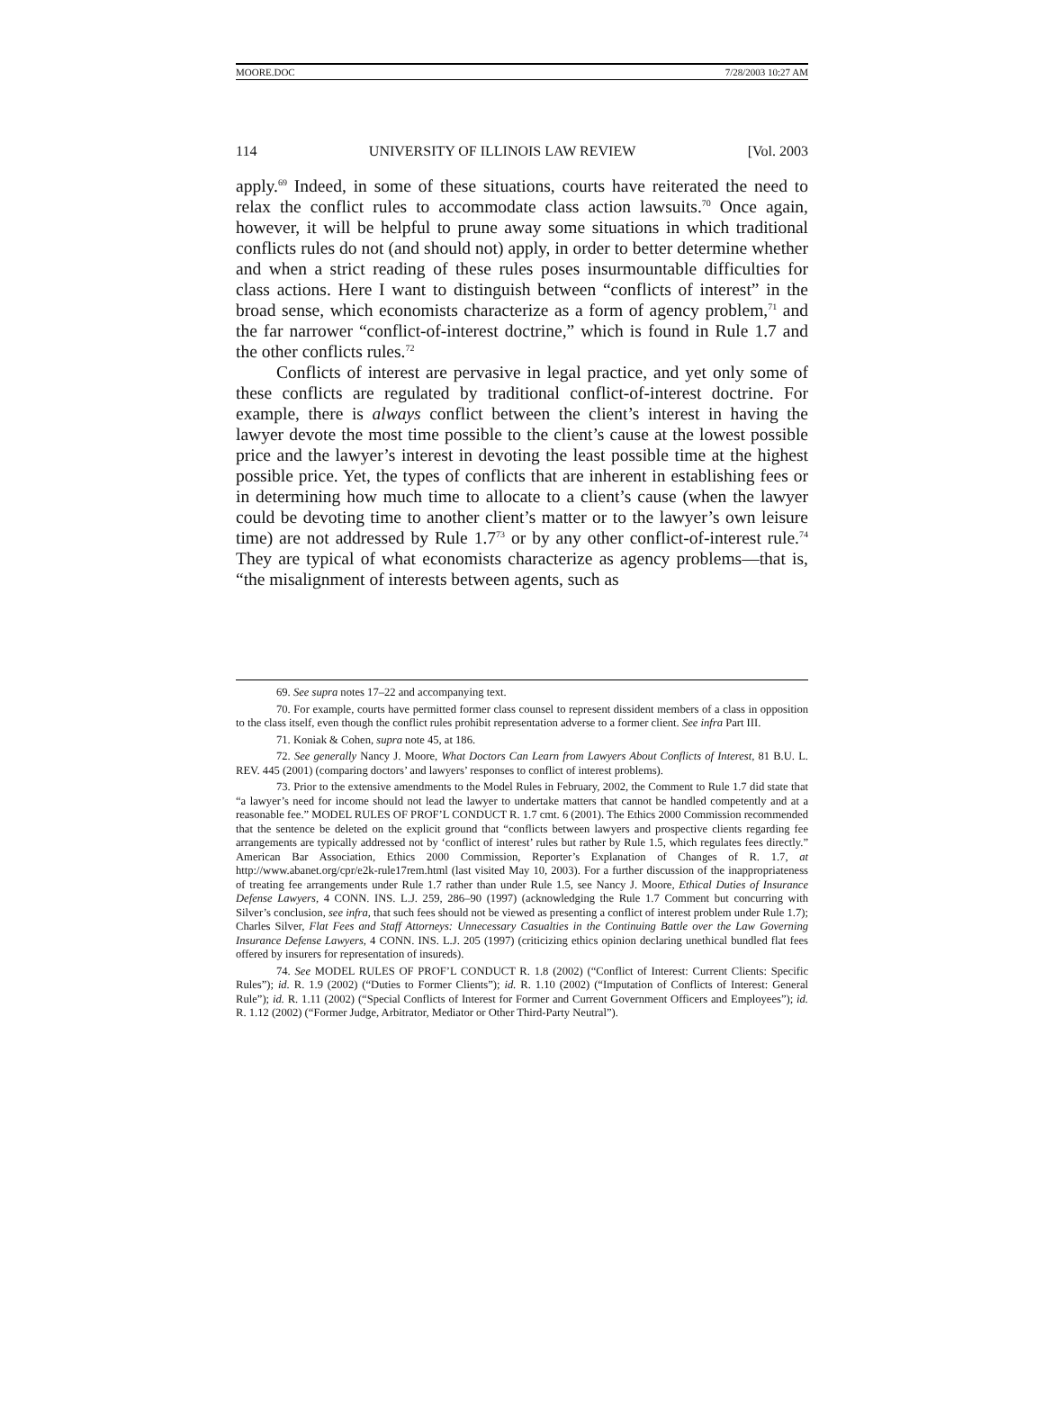MOORE.DOC 7/28/2003 10:27 AM
114 UNIVERSITY OF ILLINOIS LAW REVIEW [Vol. 2003
apply.<sup>69</sup> Indeed, in some of these situations, courts have reiterated the need to relax the conflict rules to accommodate class action lawsuits.<sup>70</sup> Once again, however, it will be helpful to prune away some situations in which traditional conflicts rules do not (and should not) apply, in order to better determine whether and when a strict reading of these rules poses insurmountable difficulties for class actions. Here I want to distinguish between “conflicts of interest” in the broad sense, which economists characterize as a form of agency problem,<sup>71</sup> and the far narrower “conflict-of-interest doctrine,” which is found in Rule 1.7 and the other conflicts rules.<sup>72</sup>
Conflicts of interest are pervasive in legal practice, and yet only some of these conflicts are regulated by traditional conflict-of-interest doctrine. For example, there is always conflict between the client’s interest in having the lawyer devote the most time possible to the client’s cause at the lowest possible price and the lawyer’s interest in devoting the least possible time at the highest possible price. Yet, the types of conflicts that are inherent in establishing fees or in determining how much time to allocate to a client’s cause (when the lawyer could be devoting time to another client’s matter or to the lawyer’s own leisure time) are not addressed by Rule 1.7<sup>73</sup> or by any other conflict-of-interest rule.<sup>74</sup> They are typical of what economists characterize as agency problems—that is, “the misalignment of interests between agents, such as
69. See supra notes 17–22 and accompanying text.
70. For example, courts have permitted former class counsel to represent dissident members of a class in opposition to the class itself, even though the conflict rules prohibit representation adverse to a former client. See infra Part III.
71. Koniak & Cohen, supra note 45, at 186.
72. See generally Nancy J. Moore, What Doctors Can Learn from Lawyers About Conflicts of Interest, 81 B.U. L. REV. 445 (2001) (comparing doctors’ and lawyers’ responses to conflict of interest problems).
73. Prior to the extensive amendments to the Model Rules in February, 2002, the Comment to Rule 1.7 did state that “a lawyer’s need for income should not lead the lawyer to undertake matters that cannot be handled competently and at a reasonable fee.” MODEL RULES OF PROF’L CONDUCT R. 1.7 cmt. 6 (2001). The Ethics 2000 Commission recommended that the sentence be deleted on the explicit ground that “conflicts between lawyers and prospective clients regarding fee arrangements are typically addressed not by ‘conflict of interest’ rules but rather by Rule 1.5, which regulates fees directly.” American Bar Association, Ethics 2000 Commission, Reporter’s Explanation of Changes of R. 1.7, at http://www.abanet.org/cpr/e2k-rule17rem.html (last visited May 10, 2003). For a further discussion of the inappropriateness of treating fee arrangements under Rule 1.7 rather than under Rule 1.5, see Nancy J. Moore, Ethical Duties of Insurance Defense Lawyers, 4 CONN. INS. L.J. 259, 286–90 (1997) (acknowledging the Rule 1.7 Comment but concurring with Silver’s conclusion, see infra, that such fees should not be viewed as presenting a conflict of interest problem under Rule 1.7); Charles Silver, Flat Fees and Staff Attorneys: Unnecessary Casualties in the Continuing Battle over the Law Governing Insurance Defense Lawyers, 4 CONN. INS. L.J. 205 (1997) (criticizing ethics opinion declaring unethical bundled flat fees offered by insurers for representation of insureds).
74. See MODEL RULES OF PROF’L CONDUCT R. 1.8 (2002) (“Conflict of Interest: Current Clients: Specific Rules”); id. R. 1.9 (2002) (“Duties to Former Clients”); id. R. 1.10 (2002) (“Imputation of Conflicts of Interest: General Rule”); id. R. 1.11 (2002) (“Special Conflicts of Interest for Former and Current Government Officers and Employees”); id. R. 1.12 (2002) (“Former Judge, Arbitrator, Mediator or Other Third-Party Neutral”).